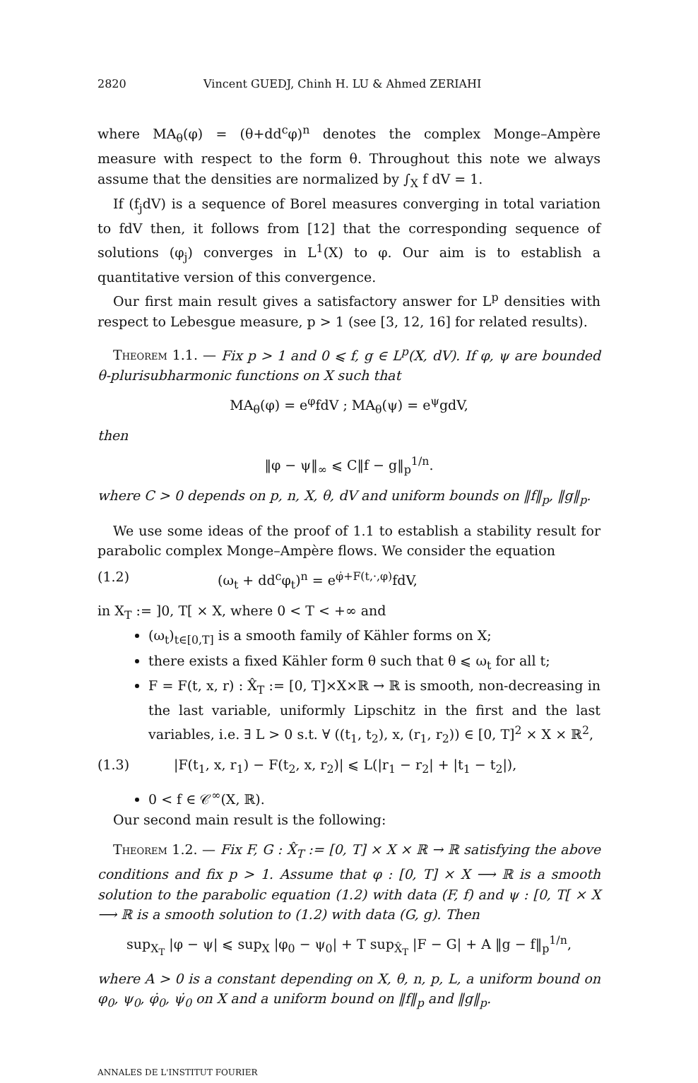2820 Vincent GUEDJ, Chinh H. LU & Ahmed ZERIAHI
where MA<sub>θ</sub>(φ) = (θ+dd<sup>c</sup>φ)<sup>n</sup> denotes the complex Monge–Ampère measure with respect to the form θ. Throughout this note we always assume that the densities are normalized by ∫<sub>X</sub> f dV = 1.
If (f<sub>j</sub>dV) is a sequence of Borel measures converging in total variation to fdV then, it follows from [12] that the corresponding sequence of solutions (φ<sub>j</sub>) converges in L<sup>1</sup>(X) to φ. Our aim is to establish a quantitative version of this convergence.
Our first main result gives a satisfactory answer for L<sup>p</sup> densities with respect to Lebesgue measure, p > 1 (see [3, 12, 16] for related results).
Theorem 1.1. — Fix p > 1 and 0 ⩽ f, g ∈ L<sup>p</sup>(X, dV). If φ, ψ are bounded θ-plurisubharmonic functions on X such that
MA<sub>θ</sub>(φ) = e<sup>φ</sup>fdV ; MA<sub>θ</sub>(ψ) = e<sup>ψ</sup>gdV,
then
‖φ − ψ‖<sub>∞</sub> ⩽ C‖f − g‖<sub>p</sub><sup>1/n</sup>.
where C > 0 depends on p, n, X, θ, dV and uniform bounds on ‖f‖<sub>p</sub>, ‖g‖<sub>p</sub>.
We use some ideas of the proof of 1.1 to establish a stability result for parabolic complex Monge–Ampère flows. We consider the equation
(1.2) (ω<sub>t</sub> + dd<sup>c</sup>φ<sub>t</sub>)<sup>n</sup> = e<sup>φ̇+F(t,·,φ)</sup>fdV,
in X<sub>T</sub> := ]0, T[ × X, where 0 < T < +∞ and
(ω<sub>t</sub>)<sub>t∈[0,T]</sub> is a smooth family of Kähler forms on X;
there exists a fixed Kähler form θ such that θ ⩽ ω<sub>t</sub> for all t;
F = F(t, x, r) : X̂<sub>T</sub> := [0, T]×X×ℝ → ℝ is smooth, non-decreasing in the last variable, uniformly Lipschitz in the first and the last variables, i.e. ∃ L > 0 s.t. ∀ ((t<sub>1</sub>, t<sub>2</sub>), x, (r<sub>1</sub>, r<sub>2</sub>)) ∈ [0, T]<sup>2</sup> × X × ℝ<sup>2</sup>,
(1.3) |F(t<sub>1</sub>, x, r<sub>1</sub>) − F(t<sub>2</sub>, x, r<sub>2</sub>)| ⩽ L(|r<sub>1</sub> − r<sub>2</sub>| + |t<sub>1</sub> − t<sub>2</sub>|),
0 < f ∈ 𝒞<sup>∞</sup>(X, ℝ).
Our second main result is the following:
Theorem 1.2. — Fix F, G : X̂<sub>T</sub> := [0, T] × X × ℝ → ℝ satisfying the above conditions and fix p > 1. Assume that φ : [0, T] × X ⟶ ℝ is a smooth solution to the parabolic equation (1.2) with data (F, f) and ψ : [0, T[ × X ⟶ ℝ is a smooth solution to (1.2) with data (G, g). Then
sup<sub>X<sub>T</sub></sub> |φ − ψ| ⩽ sup<sub>X</sub> |φ<sub>0</sub> − ψ<sub>0</sub>| + T sup<sub>X̂<sub>T</sub></sub> |F − G| + A ‖g − f‖<sub>p</sub><sup>1/n</sup>,
where A > 0 is a constant depending on X, θ, n, p, L, a uniform bound on φ<sub>0</sub>, ψ<sub>0</sub>, φ̇<sub>0</sub>, ψ̇<sub>0</sub> on X and a uniform bound on ‖f‖<sub>p</sub> and ‖g‖<sub>p</sub>.
ANNALES DE L'INSTITUT FOURIER